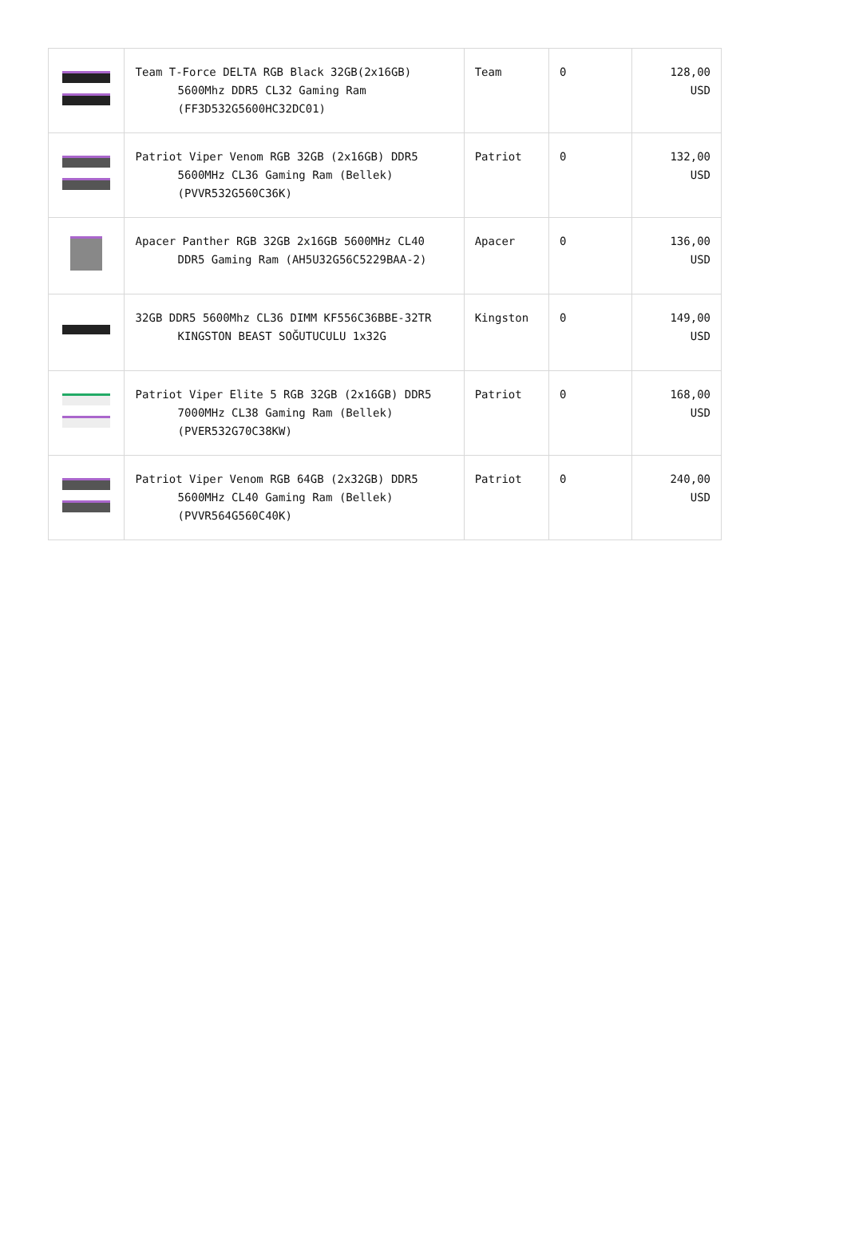| | Team T-Force DELTA RGB Black 32GB(2x16GB) 5600Mhz DDR5 CL32 Gaming Ram (FF3D532G5600HC32DC01) | Team | 0 | 128,00 USD |
| | Patriot Viper Venom RGB 32GB (2x16GB) DDR5 5600MHz CL36 Gaming Ram (Bellek) (PVVR532G560C36K) | Patriot | 0 | 132,00 USD |
| | Apacer Panther RGB 32GB 2x16GB 5600MHz CL40 DDR5 Gaming Ram (AH5U32G56C5229BAA-2) | Apacer | 0 | 136,00 USD |
| | 32GB DDR5 5600Mhz CL36 DIMM KF556C36BBE-32TR KINGSTON BEAST SOĞUTUCULU 1x32G | Kingston | 0 | 149,00 USD |
| | Patriot Viper Elite 5 RGB 32GB (2x16GB) DDR5 7000MHz CL38 Gaming Ram (Bellek) (PVER532G70C38KW) | Patriot | 0 | 168,00 USD |
| | Patriot Viper Venom RGB 64GB (2x32GB) DDR5 5600MHz CL40 Gaming Ram (Bellek) (PVVR564G560C40K) | Patriot | 0 | 240,00 USD |